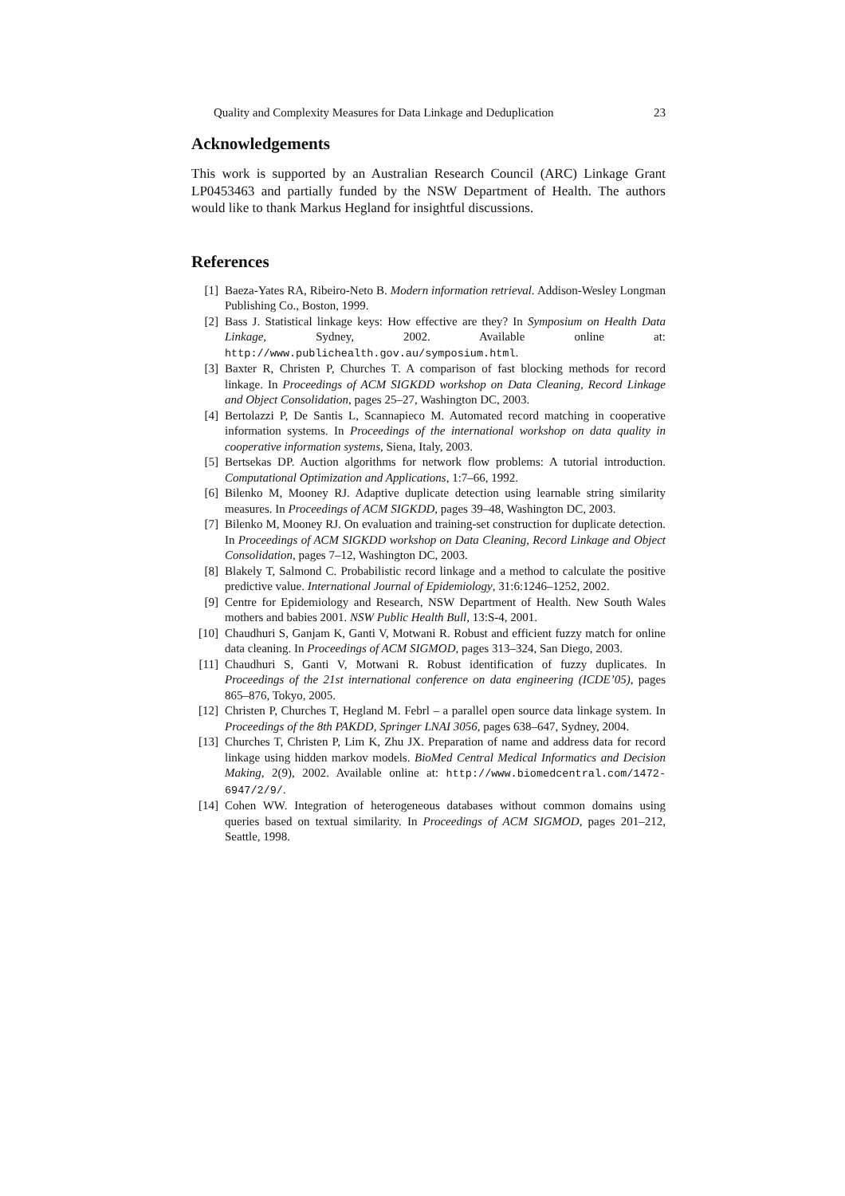Quality and Complexity Measures for Data Linkage and Deduplication 23
Acknowledgements
This work is supported by an Australian Research Council (ARC) Linkage Grant LP0453463 and partially funded by the NSW Department of Health. The authors would like to thank Markus Hegland for insightful discussions.
References
[1] Baeza-Yates RA, Ribeiro-Neto B. Modern information retrieval. Addison-Wesley Longman Publishing Co., Boston, 1999.
[2] Bass J. Statistical linkage keys: How effective are they? In Symposium on Health Data Linkage, Sydney, 2002. Available online at: http://www.publichealth.gov.au/symposium.html.
[3] Baxter R, Christen P, Churches T. A comparison of fast blocking methods for record linkage. In Proceedings of ACM SIGKDD workshop on Data Cleaning, Record Linkage and Object Consolidation, pages 25–27, Washington DC, 2003.
[4] Bertolazzi P, De Santis L, Scannapieco M. Automated record matching in cooperative information systems. In Proceedings of the international workshop on data quality in cooperative information systems, Siena, Italy, 2003.
[5] Bertsekas DP. Auction algorithms for network flow problems: A tutorial introduction. Computational Optimization and Applications, 1:7–66, 1992.
[6] Bilenko M, Mooney RJ. Adaptive duplicate detection using learnable string similarity measures. In Proceedings of ACM SIGKDD, pages 39–48, Washington DC, 2003.
[7] Bilenko M, Mooney RJ. On evaluation and training-set construction for duplicate detection. In Proceedings of ACM SIGKDD workshop on Data Cleaning, Record Linkage and Object Consolidation, pages 7–12, Washington DC, 2003.
[8] Blakely T, Salmond C. Probabilistic record linkage and a method to calculate the positive predictive value. International Journal of Epidemiology, 31:6:1246–1252, 2002.
[9] Centre for Epidemiology and Research, NSW Department of Health. New South Wales mothers and babies 2001. NSW Public Health Bull, 13:S-4, 2001.
[10] Chaudhuri S, Ganjam K, Ganti V, Motwani R. Robust and efficient fuzzy match for online data cleaning. In Proceedings of ACM SIGMOD, pages 313–324, San Diego, 2003.
[11] Chaudhuri S, Ganti V, Motwani R. Robust identification of fuzzy duplicates. In Proceedings of the 21st international conference on data engineering (ICDE’05), pages 865–876, Tokyo, 2005.
[12] Christen P, Churches T, Hegland M. Febrl – a parallel open source data linkage system. In Proceedings of the 8th PAKDD, Springer LNAI 3056, pages 638–647, Sydney, 2004.
[13] Churches T, Christen P, Lim K, Zhu JX. Preparation of name and address data for record linkage using hidden markov models. BioMed Central Medical Informatics and Decision Making, 2(9), 2002. Available online at: http://www.biomedcentral.com/1472-6947/2/9/.
[14] Cohen WW. Integration of heterogeneous databases without common domains using queries based on textual similarity. In Proceedings of ACM SIGMOD, pages 201–212, Seattle, 1998.